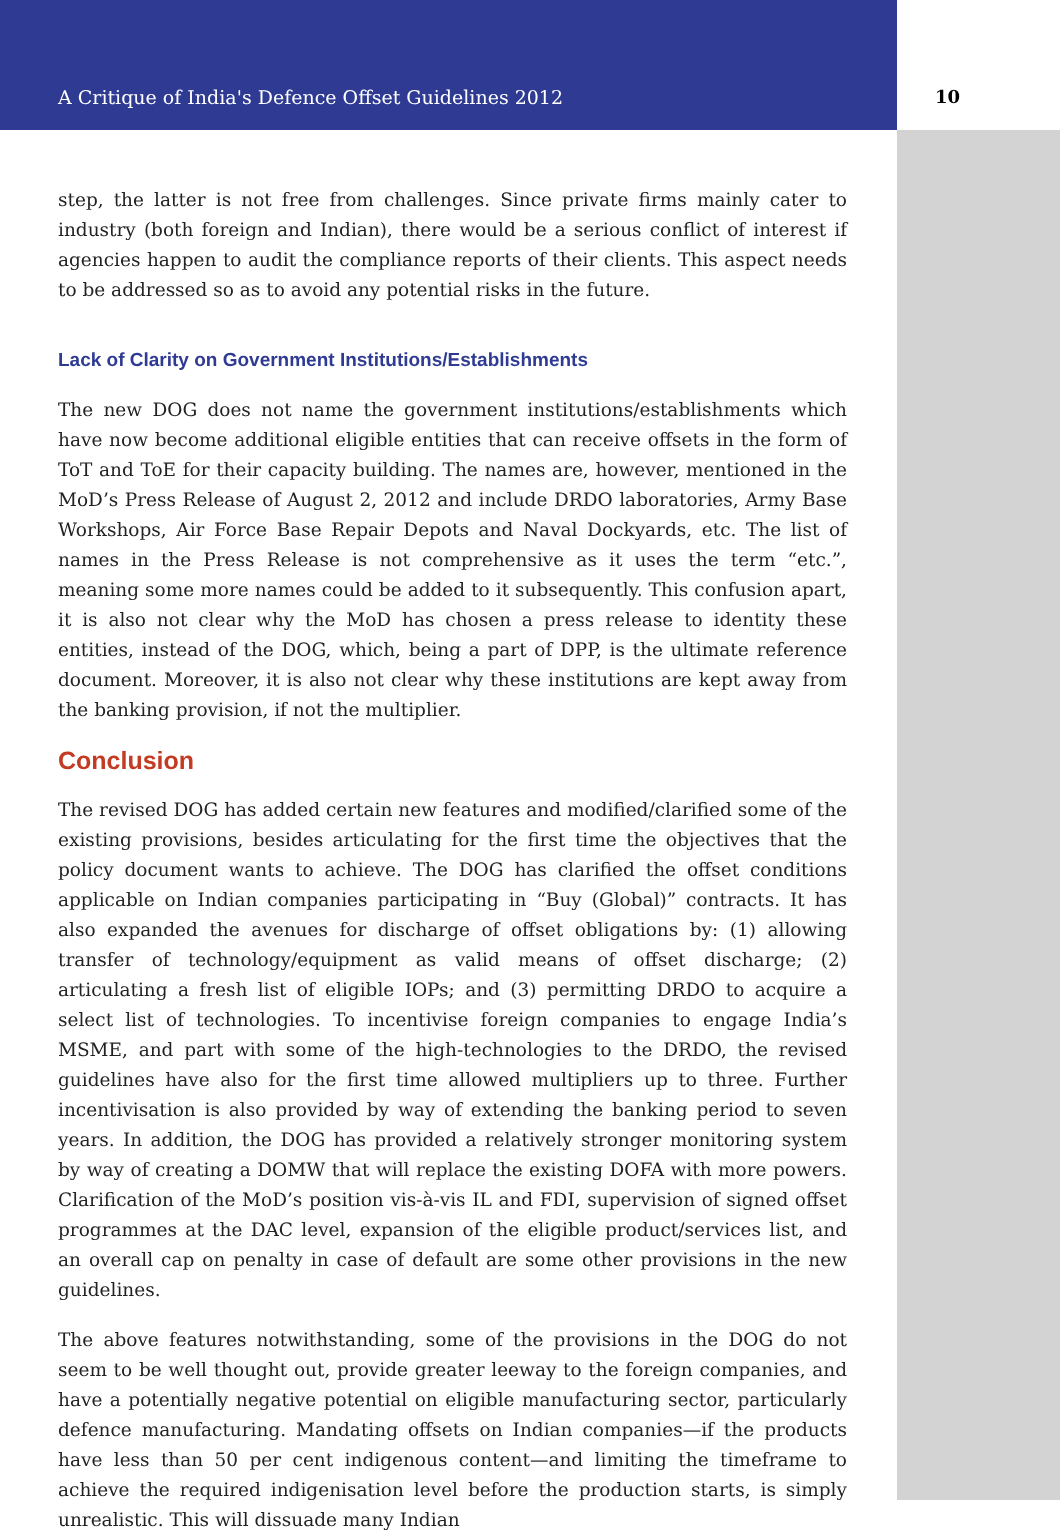A Critique of India's Defence Offset Guidelines 2012 10
step, the latter is not free from challenges. Since private firms mainly cater to industry (both foreign and Indian), there would be a serious conflict of interest if agencies happen to audit the compliance reports of their clients. This aspect needs to be addressed so as to avoid any potential risks in the future.
Lack of Clarity on Government Institutions/Establishments
The new DOG does not name the government institutions/establishments which have now become additional eligible entities that can receive offsets in the form of ToT and ToE for their capacity building. The names are, however, mentioned in the MoD’s Press Release of August 2, 2012 and include DRDO laboratories, Army Base Workshops, Air Force Base Repair Depots and Naval Dockyards, etc. The list of names in the Press Release is not comprehensive as it uses the term “etc.”, meaning some more names could be added to it subsequently. This confusion apart, it is also not clear why the MoD has chosen a press release to identity these entities, instead of the DOG, which, being a part of DPP, is the ultimate reference document. Moreover, it is also not clear why these institutions are kept away from the banking provision, if not the multiplier.
Conclusion
The revised DOG has added certain new features and modified/clarified some of the existing provisions, besides articulating for the first time the objectives that the policy document wants to achieve. The DOG has clarified the offset conditions applicable on Indian companies participating in “Buy (Global)” contracts. It has also expanded the avenues for discharge of offset obligations by: (1) allowing transfer of technology/equipment as valid means of offset discharge; (2) articulating a fresh list of eligible IOPs; and (3) permitting DRDO to acquire a select list of technologies. To incentivise foreign companies to engage India’s MSME, and part with some of the high-technologies to the DRDO, the revised guidelines have also for the first time allowed multipliers up to three. Further incentivisation is also provided by way of extending the banking period to seven years. In addition, the DOG has provided a relatively stronger monitoring system by way of creating a DOMW that will replace the existing DOFA with more powers. Clarification of the MoD’s position vis-à-vis IL and FDI, supervision of signed offset programmes at the DAC level, expansion of the eligible product/services list, and an overall cap on penalty in case of default are some other provisions in the new guidelines.
The above features notwithstanding, some of the provisions in the DOG do not seem to be well thought out, provide greater leeway to the foreign companies, and have a potentially negative potential on eligible manufacturing sector, particularly defence manufacturing. Mandating offsets on Indian companies—if the products have less than 50 per cent indigenous content—and limiting the timeframe to achieve the required indigenisation level before the production starts, is simply unrealistic. This will dissuade many Indian